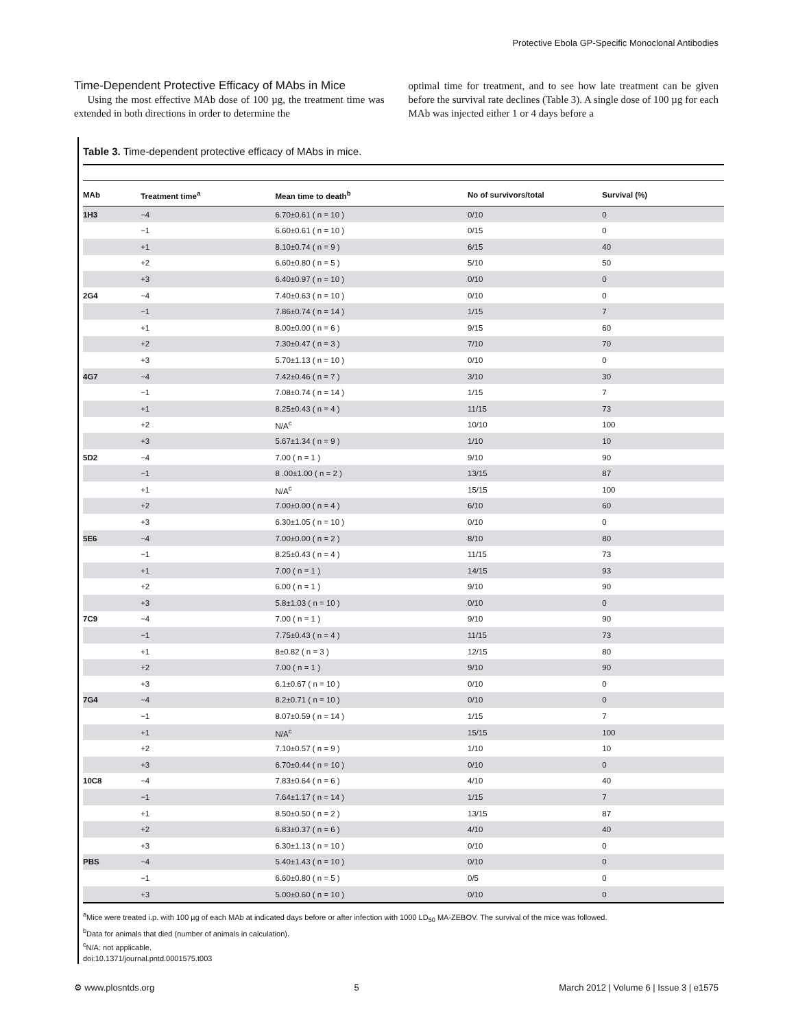Protective Ebola GP-Specific Monoclonal Antibodies
Time-Dependent Protective Efficacy of MAbs in Mice
Using the most effective MAb dose of 100 µg, the treatment time was extended in both directions in order to determine the
optimal time for treatment, and to see how late treatment can be given before the survival rate declines (Table 3). A single dose of 100 µg for each MAb was injected either 1 or 4 days before a
Table 3. Time-dependent protective efficacy of MAbs in mice.
| MAb | Treatment time<sup>a</sup> | Mean time to death<sup>b</sup> | No of survivors/total | Survival (%) |
| --- | --- | --- | --- | --- |
| 1H3 | −4 | 6.70±0.61 ( n = 10 ) | 0/10 | 0 |
| | −1 | 6.60±0.61 ( n = 10 ) | 0/15 | 0 |
| | +1 | 8.10±0.74 ( n = 9 ) | 6/15 | 40 |
| | +2 | 6.60±0.80 ( n = 5 ) | 5/10 | 50 |
| | +3 | 6.40±0.97 ( n = 10 ) | 0/10 | 0 |
| 2G4 | −4 | 7.40±0.63 ( n = 10 ) | 0/10 | 0 |
| | −1 | 7.86±0.74 ( n = 14 ) | 1/15 | 7 |
| | +1 | 8.00±0.00 ( n = 6 ) | 9/15 | 60 |
| | +2 | 7.30±0.47 ( n = 3 ) | 7/10 | 70 |
| | +3 | 5.70±1.13 ( n = 10 ) | 0/10 | 0 |
| 4G7 | −4 | 7.42±0.46 ( n = 7 ) | 3/10 | 30 |
| | −1 | 7.08±0.74 ( n = 14 ) | 1/15 | 7 |
| | +1 | 8.25±0.43 ( n = 4 ) | 11/15 | 73 |
| | +2 | N/A<sup>c</sup> | 10/10 | 100 |
| | +3 | 5.67±1.34 ( n = 9 ) | 1/10 | 10 |
| 5D2 | −4 | 7.00 ( n = 1 ) | 9/10 | 90 |
| | −1 | 8 .00±1.00 ( n = 2 ) | 13/15 | 87 |
| | +1 | N/A<sup>c</sup> | 15/15 | 100 |
| | +2 | 7.00±0.00 ( n = 4 ) | 6/10 | 60 |
| | +3 | 6.30±1.05 ( n = 10 ) | 0/10 | 0 |
| 5E6 | −4 | 7.00±0.00 ( n = 2 ) | 8/10 | 80 |
| | −1 | 8.25±0.43 ( n = 4 ) | 11/15 | 73 |
| | +1 | 7.00 ( n = 1 ) | 14/15 | 93 |
| | +2 | 6.00 ( n = 1 ) | 9/10 | 90 |
| | +3 | 5.8±1.03 ( n = 10 ) | 0/10 | 0 |
| 7C9 | −4 | 7.00 ( n = 1 ) | 9/10 | 90 |
| | −1 | 7.75±0.43 ( n = 4 ) | 11/15 | 73 |
| | +1 | 8±0.82 ( n = 3 ) | 12/15 | 80 |
| | +2 | 7.00 ( n = 1 ) | 9/10 | 90 |
| | +3 | 6.1±0.67 ( n = 10 ) | 0/10 | 0 |
| 7G4 | −4 | 8.2±0.71 ( n = 10 ) | 0/10 | 0 |
| | −1 | 8.07±0.59 ( n = 14 ) | 1/15 | 7 |
| | +1 | N/A<sup>c</sup> | 15/15 | 100 |
| | +2 | 7.10±0.57 ( n = 9 ) | 1/10 | 10 |
| | +3 | 6.70±0.44 ( n = 10 ) | 0/10 | 0 |
| 10C8 | −4 | 7.83±0.64 ( n = 6 ) | 4/10 | 40 |
| | −1 | 7.64±1.17 ( n = 14 ) | 1/15 | 7 |
| | +1 | 8.50±0.50 ( n = 2 ) | 13/15 | 87 |
| | +2 | 6.83±0.37 ( n = 6 ) | 4/10 | 40 |
| | +3 | 6.30±1.13 ( n = 10 ) | 0/10 | 0 |
| PBS | −4 | 5.40±1.43 ( n = 10 ) | 0/10 | 0 |
| | −1 | 6.60±0.80 ( n = 5 ) | 0/5 | 0 |
| | +3 | 5.00±0.60 ( n = 10 ) | 0/10 | 0 |
<sup>a</sup> Mice were treated i.p. with 100 µg of each MAb at indicated days before or after infection with 1000 LD<sub>50</sub> MA-ZEBOV. The survival of the mice was followed.
<sup>b</sup> Data for animals that died (number of animals in calculation).
<sup>c</sup> N/A: not applicable.
doi:10.1371/journal.pntd.0001575.t003
⚙ www.plosntds.org 5 March 2012 | Volume 6 | Issue 3 | e1575